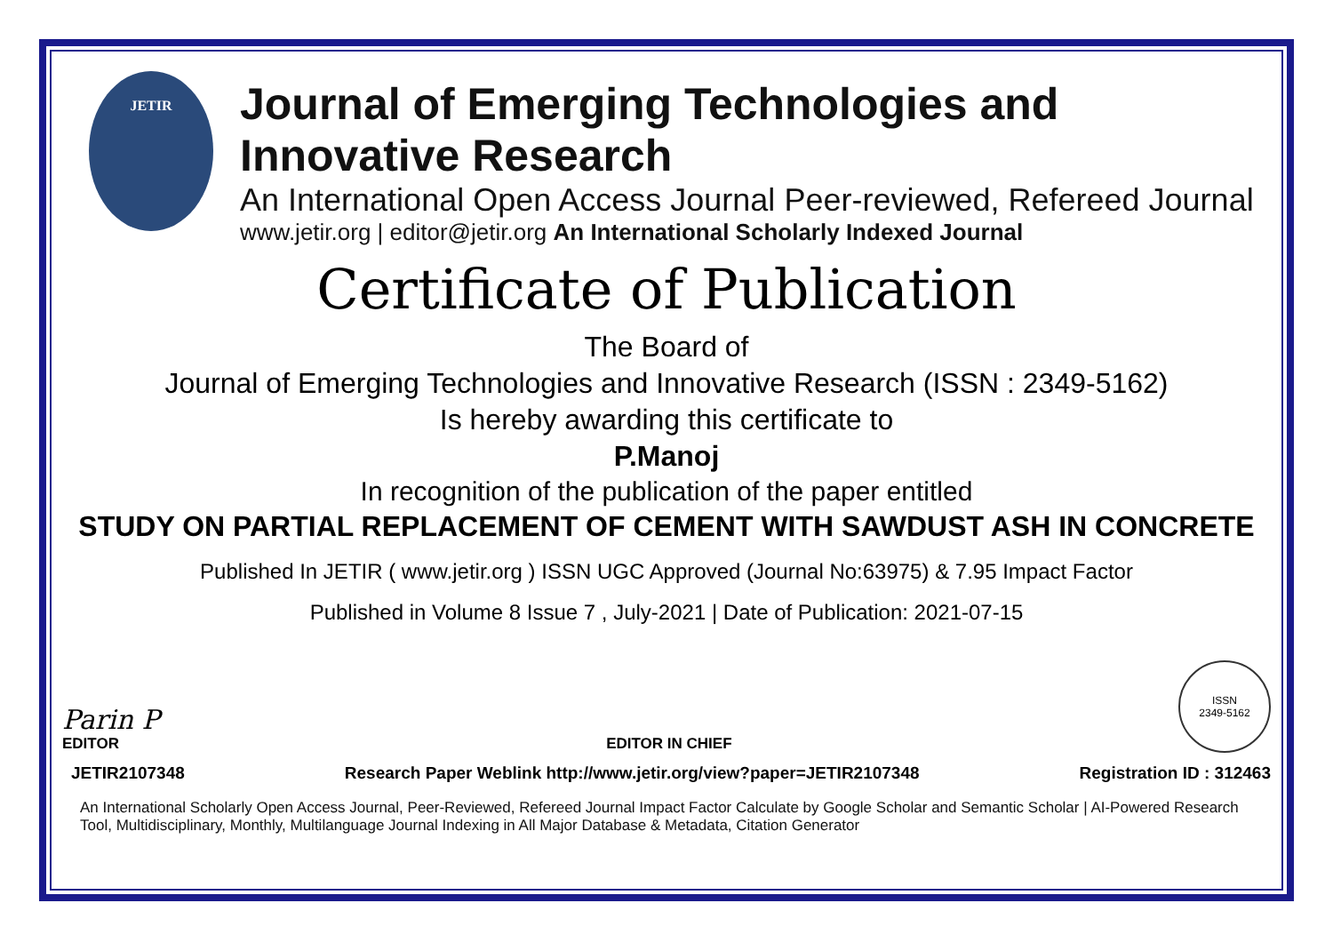JETIR
Journal of Emerging Technologies and Innovative Research
An International Open Access Journal Peer-reviewed, Refereed Journal
www.jetir.org | editor@jetir.org An International Scholarly Indexed Journal
Certificate of Publication
The Board of
Journal of Emerging Technologies and Innovative Research (ISSN : 2349-5162)
Is hereby awarding this certificate to
P.Manoj
In recognition of the publication of the paper entitled
STUDY ON PARTIAL REPLACEMENT OF CEMENT WITH SAWDUST ASH IN CONCRETE
Published In JETIR ( www.jetir.org ) ISSN UGC Approved (Journal No:63975) & 7.95 Impact Factor
Published in Volume 8 Issue 7 , July-2021 | Date of Publication: 2021-07-15
Parin P
EDITOR
EDITOR IN CHIEF
ISSN
2349-5162
JETIR2107348 Research Paper Weblink http://www.jetir.org/view?paper=JETIR2107348 Registration ID : 312463
An International Scholarly Open Access Journal, Peer-Reviewed, Refereed Journal Impact Factor Calculate by Google Scholar and Semantic Scholar | AI-Powered Research Tool, Multidisciplinary, Monthly, Multilanguage Journal Indexing in All Major Database & Metadata, Citation Generator